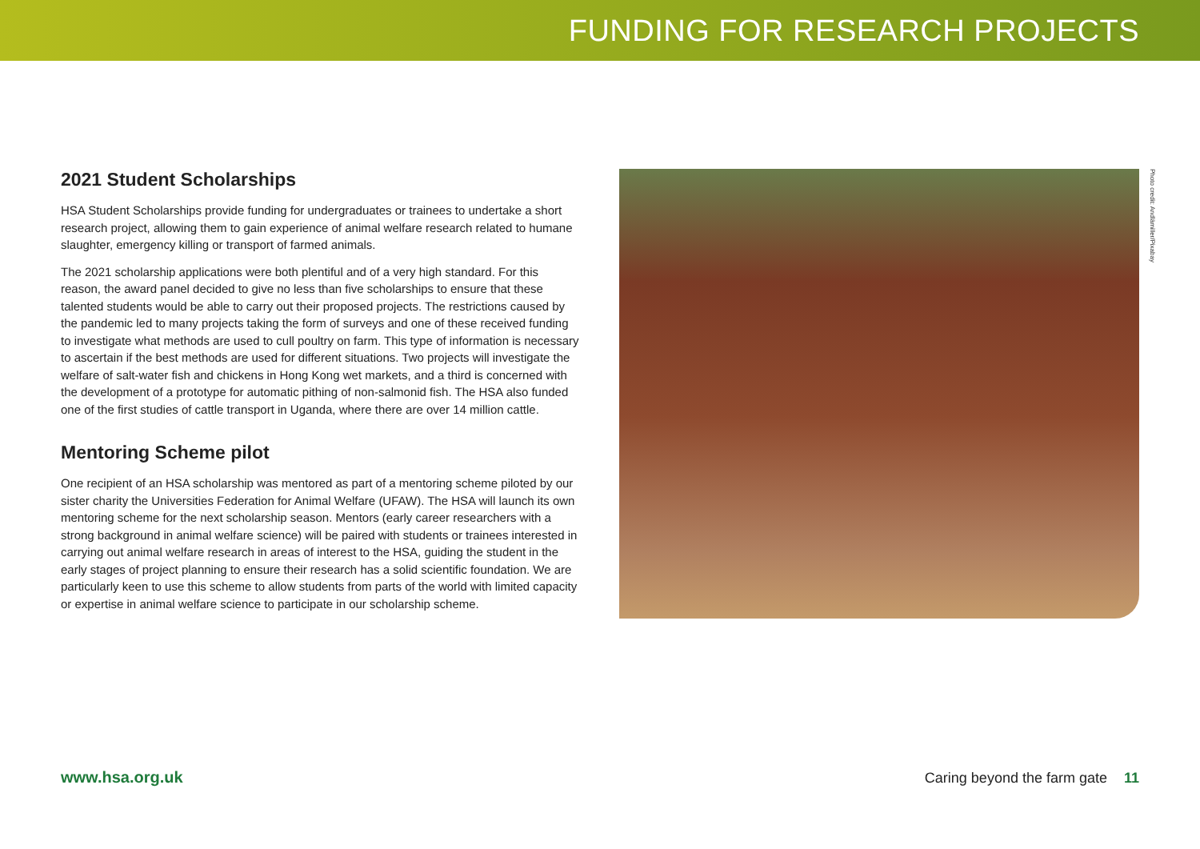FUNDING FOR RESEARCH PROJECTS
2021 Student Scholarships
HSA Student Scholarships provide funding for undergraduates or trainees to undertake a short research project, allowing them to gain experience of animal welfare research related to humane slaughter, emergency killing or transport of farmed animals.
The 2021 scholarship applications were both plentiful and of a very high standard. For this reason, the award panel decided to give no less than five scholarships to ensure that these talented students would be able to carry out their proposed projects. The restrictions caused by the pandemic led to many projects taking the form of surveys and one of these received funding to investigate what methods are used to cull poultry on farm. This type of information is necessary to ascertain if the best methods are used for different situations. Two projects will investigate the welfare of salt-water fish and chickens in Hong Kong wet markets, and a third is concerned with the development of a prototype for automatic pithing of non-salmonid fish. The HSA also funded one of the first studies of cattle transport in Uganda, where there are over 14 million cattle.
Mentoring Scheme pilot
One recipient of an HSA scholarship was mentored as part of a mentoring scheme piloted by our sister charity the Universities Federation for Animal Welfare (UFAW). The HSA will launch its own mentoring scheme for the next scholarship season. Mentors (early career researchers with a strong background in animal welfare science) will be paired with students or trainees interested in carrying out animal welfare research in areas of interest to the HSA, guiding the student in the early stages of project planning to ensure their research has a solid scientific foundation. We are particularly keen to use this scheme to allow students from parts of the world with limited capacity or expertise in animal welfare science to participate in our scholarship scheme.
Photo credit: Andlämiller/Pixabay
www.hsa.org.uk Caring beyond the farm gate 11